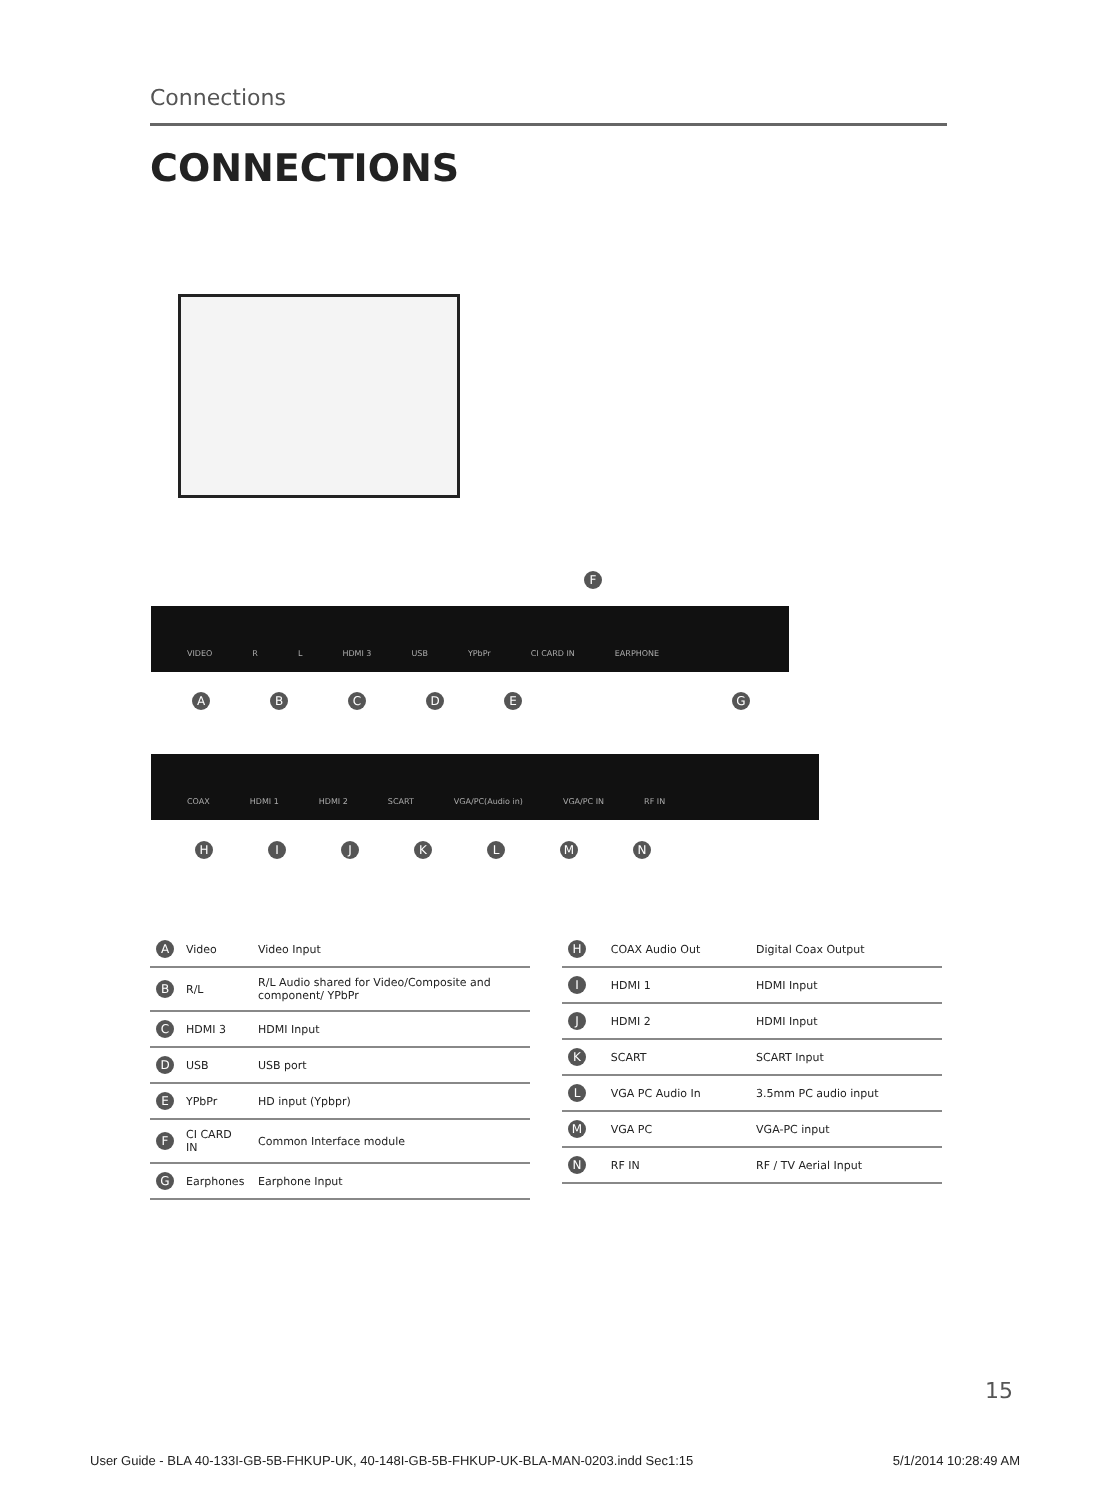Connections
CONNECTIONS
VIDEO R L HDMI 3 USB YPbPr CI CARD IN EARPHONE
F
ABCDEG
COAX HDMI 1 HDMI 2 SCART VGA/PC(Audio in) VGA/PC IN RF IN
HIJKLMN
| A | Video | Video Input |
| B | R/L | R/L Audio shared for Video/Composite and component/ YPbPr |
| C | HDMI 3 | HDMI Input |
| D | USB | USB port |
| E | YPbPr | HD input (Ypbpr) |
| F | CI CARD IN | Common Interface module |
| G | Earphones | Earphone Input |
| H | COAX Audio Out | Digital Coax Output |
| I | HDMI 1 | HDMI Input |
| J | HDMI 2 | HDMI Input |
| K | SCART | SCART Input |
| L | VGA PC Audio In | 3.5mm PC audio input |
| M | VGA PC | VGA-PC input |
| N | RF IN | RF / TV Aerial Input |
15
User Guide - BLA 40-133I-GB-5B-FHKUP-UK, 40-148I-GB-5B-FHKUP-UK-BLA-MAN-0203.indd Sec1:15 5/1/2014 10:28:49 AM